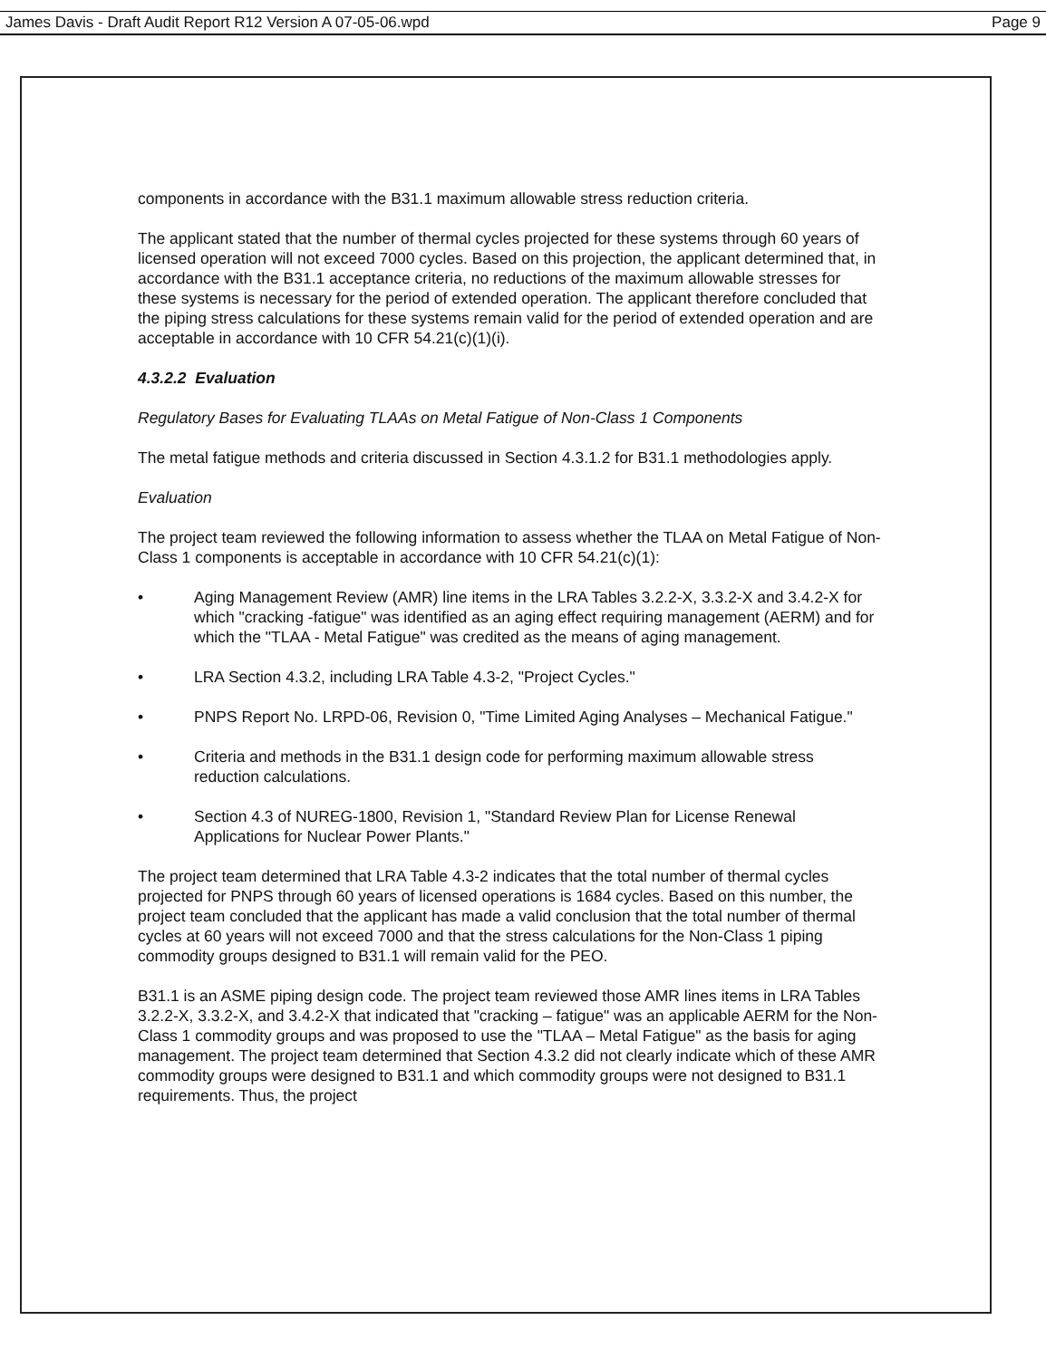James Davis - Draft Audit Report R12 Version A 07-05-06.wpd Page 9
components in accordance with the B31.1 maximum allowable stress reduction criteria.
The applicant stated that the number of thermal cycles projected for these systems through 60 years of licensed operation will not exceed 7000 cycles. Based on this projection, the applicant determined that, in accordance with the B31.1 acceptance criteria, no reductions of the maximum allowable stresses for these systems is necessary for the period of extended operation. The applicant therefore concluded that the piping stress calculations for these systems remain valid for the period of extended operation and are acceptable in accordance with 10 CFR 54.21(c)(1)(i).
4.3.2.2 Evaluation
Regulatory Bases for Evaluating TLAAs on Metal Fatigue of Non-Class 1 Components
The metal fatigue methods and criteria discussed in Section 4.3.1.2 for B31.1 methodologies apply.
Evaluation
The project team reviewed the following information to assess whether the TLAA on Metal Fatigue of Non-Class 1 components is acceptable in accordance with 10 CFR 54.21(c)(1):
• Aging Management Review (AMR) line items in the LRA Tables 3.2.2-X, 3.3.2-X and 3.4.2-X for which "cracking -fatigue" was identified as an aging effect requiring management (AERM) and for which the "TLAA - Metal Fatigue" was credited as the means of aging management.
• LRA Section 4.3.2, including LRA Table 4.3-2, "Project Cycles."
• PNPS Report No. LRPD-06, Revision 0, "Time Limited Aging Analyses – Mechanical Fatigue."
• Criteria and methods in the B31.1 design code for performing maximum allowable stress reduction calculations.
• Section 4.3 of NUREG-1800, Revision 1, "Standard Review Plan for License Renewal Applications for Nuclear Power Plants."
The project team determined that LRA Table 4.3-2 indicates that the total number of thermal cycles projected for PNPS through 60 years of licensed operations is 1684 cycles. Based on this number, the project team concluded that the applicant has made a valid conclusion that the total number of thermal cycles at 60 years will not exceed 7000 and that the stress calculations for the Non-Class 1 piping commodity groups designed to B31.1 will remain valid for the PEO.
B31.1 is an ASME piping design code. The project team reviewed those AMR lines items in LRA Tables 3.2.2-X, 3.3.2-X, and 3.4.2-X that indicated that "cracking – fatigue" was an applicable AERM for the Non-Class 1 commodity groups and was proposed to use the "TLAA – Metal Fatigue" as the basis for aging management. The project team determined that Section 4.3.2 did not clearly indicate which of these AMR commodity groups were designed to B31.1 and which commodity groups were not designed to B31.1 requirements. Thus, the project